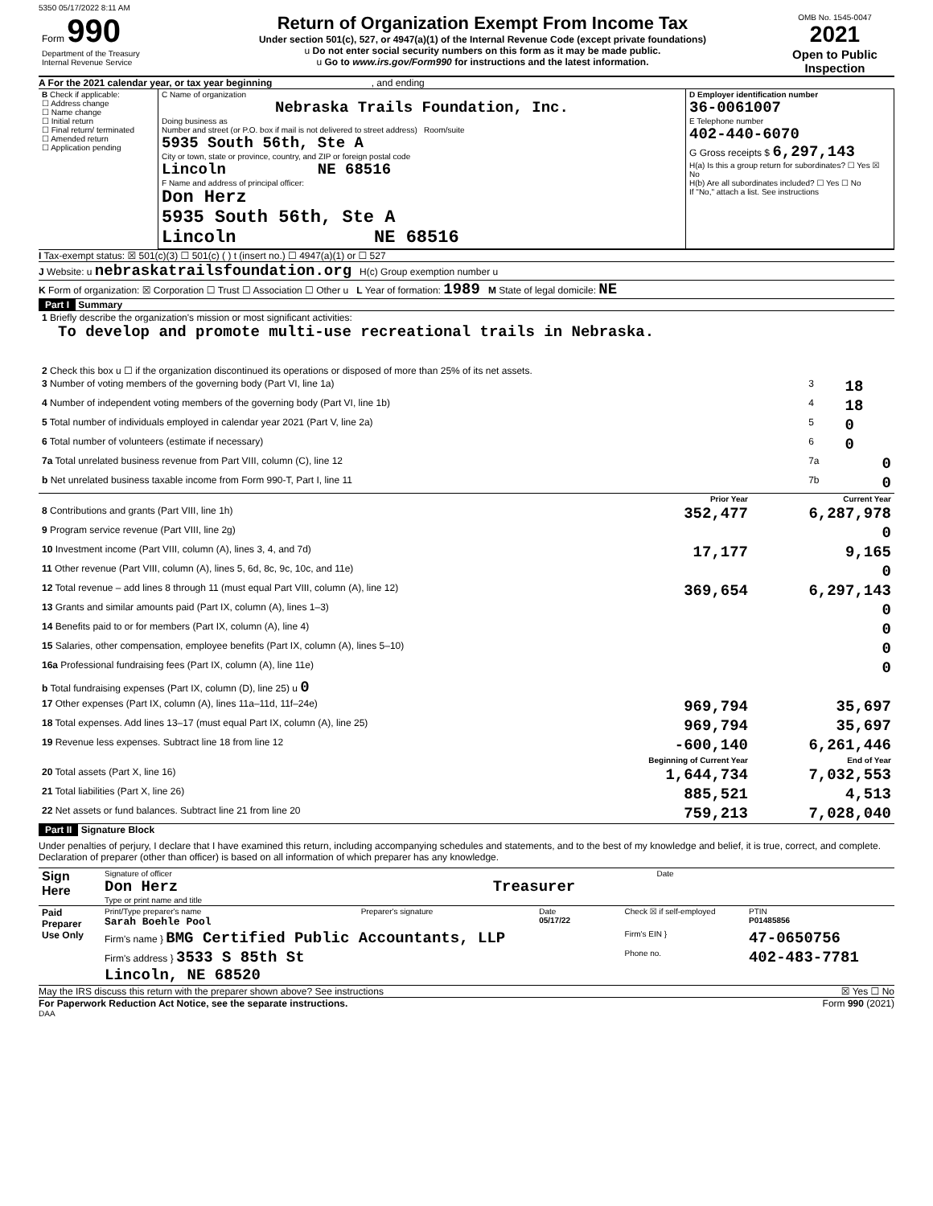5350 05/17/2022 8:11 AM
| Form 990 Department of the Treasury Internal Revenue Service | Return of Organization Exempt From Income Tax Under section 501(c), 527, or 4947(a)(1) of the Internal Revenue Code (except private foundations) u Do not enter social security numbers on this form as it may be made public. u Go to www.irs.gov/Form990 for instructions and the latest information. | OMB No. 1545-0047 2021 Open to Public Inspection |
A For the 2021 calendar year, or tax year beginning , and ending
| B Check if applicable: ☐ Address change ☐ Name change ☐ Initial return ☐ Final return/ terminated ☐ Amended return ☐ Application pending | C Name of organization Nebraska Trails Foundation, Inc. Doing business as Number and street (or P.O. box if mail is not delivered to street address) Room/suite 5935 South 56th, Ste A City or town, state or province, country, and ZIP or foreign postal code Lincoln NE 68516 F Name and address of principal officer: Don Herz 5935 South 56th, Ste A Lincoln NE 68516 | D Employer identification number 36-0061007 E Telephone number 402-440-6070 G Gross receipts $ 6,297,143 H(a) Is this a group return for subordinates? ☐ Yes ☒ No H(b) Are all subordinates included? ☐ Yes ☐ No If "No," attach a list. See instructions |
I Tax-exempt status: ☒ 501(c)(3) ☐ 501(c) ( ) t (insert no.) ☐ 4947(a)(1) or ☐ 527
J Website: u nebraskatrailsfoundation.org H(c) Group exemption number u
K Form of organization: ☒ Corporation ☐ Trust ☐ Association ☐ Other u L Year of formation: 1989 M State of legal domicile: NE
Part I Summary
| 1 Briefly describe the organization's mission or most significant activities: To develop and promote multi-use recreational trails in Nebraska. | | | |
| 2 Check this box u ☐ if the organization discontinued its operations or disposed of more than 25% of its net assets. | | | |
| 3 Number of voting members of the governing body (Part VI, line 1a) | | 3 | 18 |
| 4 Number of independent voting members of the governing body (Part VI, line 1b) | | 4 | 18 |
| 5 Total number of individuals employed in calendar year 2021 (Part V, line 2a) | | 5 | 0 |
| 6 Total number of volunteers (estimate if necessary) | | 6 | 0 |
| 7a Total unrelated business revenue from Part VIII, column (C), line 12 | | 7a | 0 |
| b Net unrelated business taxable income from Form 990-T, Part I, line 11 | | 7b | 0 |
| | Prior Year | Current Year |
| --- | --- | --- |
| 8 Contributions and grants (Part VIII, line 1h) | 352,477 | 6,287,978 |
| 9 Program service revenue (Part VIII, line 2g) | | 0 |
| 10 Investment income (Part VIII, column (A), lines 3, 4, and 7d) | 17,177 | 9,165 |
| 11 Other revenue (Part VIII, column (A), lines 5, 6d, 8c, 9c, 10c, and 11e) | | 0 |
| 12 Total revenue – add lines 8 through 11 (must equal Part VIII, column (A), line 12) | 369,654 | 6,297,143 |
| 13 Grants and similar amounts paid (Part IX, column (A), lines 1–3) | | 0 |
| 14 Benefits paid to or for members (Part IX, column (A), line 4) | | 0 |
| 15 Salaries, other compensation, employee benefits (Part IX, column (A), lines 5–10) | | 0 |
| 16a Professional fundraising fees (Part IX, column (A), line 11e) | | 0 |
| b Total fundraising expenses (Part IX, column (D), line 25) u 0 | | |
| 17 Other expenses (Part IX, column (A), lines 11a–11d, 11f–24e) | 969,794 | 35,697 |
| 18 Total expenses. Add lines 13–17 (must equal Part IX, column (A), line 25) | 969,794 | 35,697 |
| 19 Revenue less expenses. Subtract line 18 from line 12 | -600,140 | 6,261,446 |
| | Beginning of Current Year | End of Year |
| 20 Total assets (Part X, line 16) | 1,644,734 | 7,032,553 |
| 21 Total liabilities (Part X, line 26) | 885,521 | 4,513 |
| 22 Net assets or fund balances. Subtract line 21 from line 20 | 759,213 | 7,028,040 |
Part II Signature Block
Under penalties of perjury, I declare that I have examined this return, including accompanying schedules and statements, and to the best of my knowledge and belief, it is true, correct, and complete. Declaration of preparer (other than officer) is based on all information of which preparer has any knowledge.
| Sign Here | Signature of officer Date Don Herz Treasurer Type or print name and title |
| Paid Preparer Use Only | Print/Type preparer's name Sarah Boehle Pool | Preparer's signature | Date 05/17/22 | Check ☒ if self-employed | PTIN P01485856 |
| | Firm's name } BMG Certified Public Accountants, LLP | | | Firm's EIN } | 47-0650756 |
| | Firm's address } 3533 S 85th St Lincoln, NE 68520 | | | Phone no. | 402-483-7781 |
May the IRS discuss this return with the preparer shown above? See instructions ☒ Yes ☐ No
For Paperwork Reduction Act Notice, see the separate instructions. Form 990 (2021)
DAA